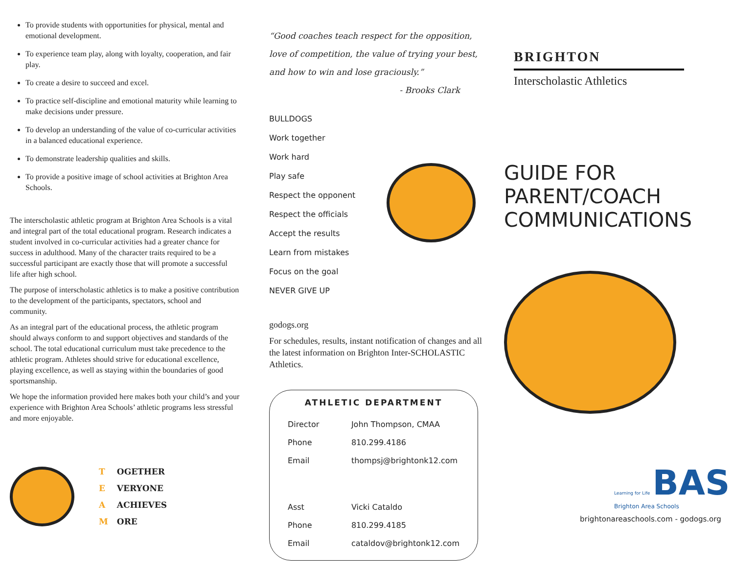To provide students with opportunities for physical, mental and emotional development.
To experience team play, along with loyalty, cooperation, and fair play.
To create a desire to succeed and excel.
To practice self-discipline and emotional maturity while learning to make decisions under pressure.
To develop an understanding of the value of co-curricular activities in a balanced educational experience.
To demonstrate leadership qualities and skills.
To provide a positive image of school activities at Brighton Area Schools.
The interscholastic athletic program at Brighton Area Schools is a vital and integral part of the total educational program. Research indicates a student involved in co-curricular activities had a greater chance for success in adulthood. Many of the character traits required to be a successful participant are exactly those that will promote a successful life after high school.
The purpose of interscholastic athletics is to make a positive contribution to the development of the participants, spectators, school and community.
As an integral part of the educational process, the athletic program should always conform to and support objectives and standards of the school. The total educational curriculum must take precedence to the athletic program. Athletes should strive for educational excellence, playing excellence, as well as staying within the boundaries of good sportsmanship.
We hope the information provided here makes both your child’s and your experience with Brighton Area Schools’ athletic programs less stressful and more enjoyable.
| T | OGETHER |
| E | VERYONE |
| A | ACHIEVES |
| M | ORE |
“Good coaches teach respect for the opposition, love of competition, the value of trying your best, and how to win and lose graciously.”
- Brooks Clark
BULLDOGS
Work together
Work hard
Play safe
Respect the opponent
Respect the officials
Accept the results
Learn from mistakes
Focus on the goal
NEVER GIVE UP
godogs.org
For schedules, results, instant notification of changes and all the latest information on Brighton Inter-SCHOLASTIC Athletics.
ATHLETIC DEPARTMENT
| Director | John Thompson, CMAA |
| Phone | 810.299.4186 |
| Email | thompsj@brightonk12.com |
| Asst | Vicki Cataldo |
| Phone | 810.299.4185 |
| Email | cataldov@brightonk12.com |
BRIGHTON
Interscholastic Athletics
GUIDE FOR
PARENT/COACH
COMMUNICATIONS
Learning for Life BAS
Brighton Area Schools
brightonareaschools.com - godogs.org